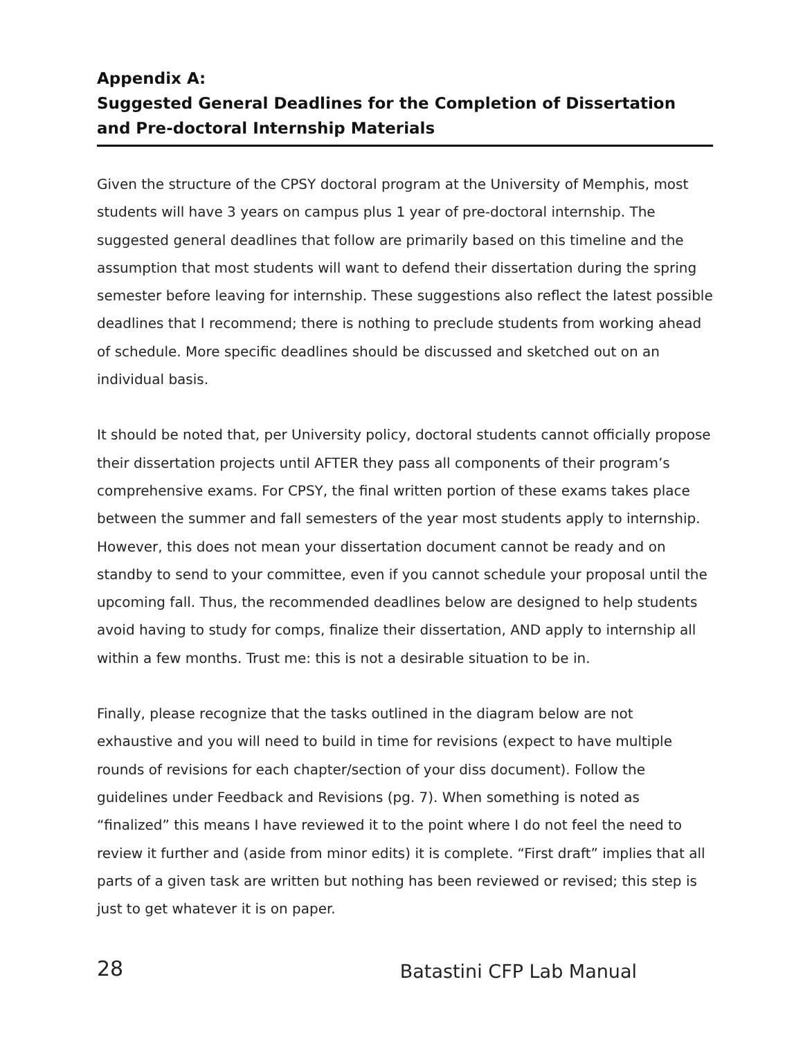Appendix A:
Suggested General Deadlines for the Completion of Dissertation and Pre-doctoral Internship Materials
Given the structure of the CPSY doctoral program at the University of Memphis, most students will have 3 years on campus plus 1 year of pre-doctoral internship. The suggested general deadlines that follow are primarily based on this timeline and the assumption that most students will want to defend their dissertation during the spring semester before leaving for internship. These suggestions also reflect the latest possible deadlines that I recommend; there is nothing to preclude students from working ahead of schedule. More specific deadlines should be discussed and sketched out on an individual basis.
It should be noted that, per University policy, doctoral students cannot officially propose their dissertation projects until AFTER they pass all components of their program’s comprehensive exams. For CPSY, the final written portion of these exams takes place between the summer and fall semesters of the year most students apply to internship. However, this does not mean your dissertation document cannot be ready and on standby to send to your committee, even if you cannot schedule your proposal until the upcoming fall. Thus, the recommended deadlines below are designed to help students avoid having to study for comps, finalize their dissertation, AND apply to internship all within a few months. Trust me: this is not a desirable situation to be in.
Finally, please recognize that the tasks outlined in the diagram below are not exhaustive and you will need to build in time for revisions (expect to have multiple rounds of revisions for each chapter/section of your diss document). Follow the guidelines under Feedback and Revisions (pg. 7). When something is noted as “finalized” this means I have reviewed it to the point where I do not feel the need to review it further and (aside from minor edits) it is complete. “First draft” implies that all parts of a given task are written but nothing has been reviewed or revised; this step is just to get whatever it is on paper.
28 Batastini CFP Lab Manual